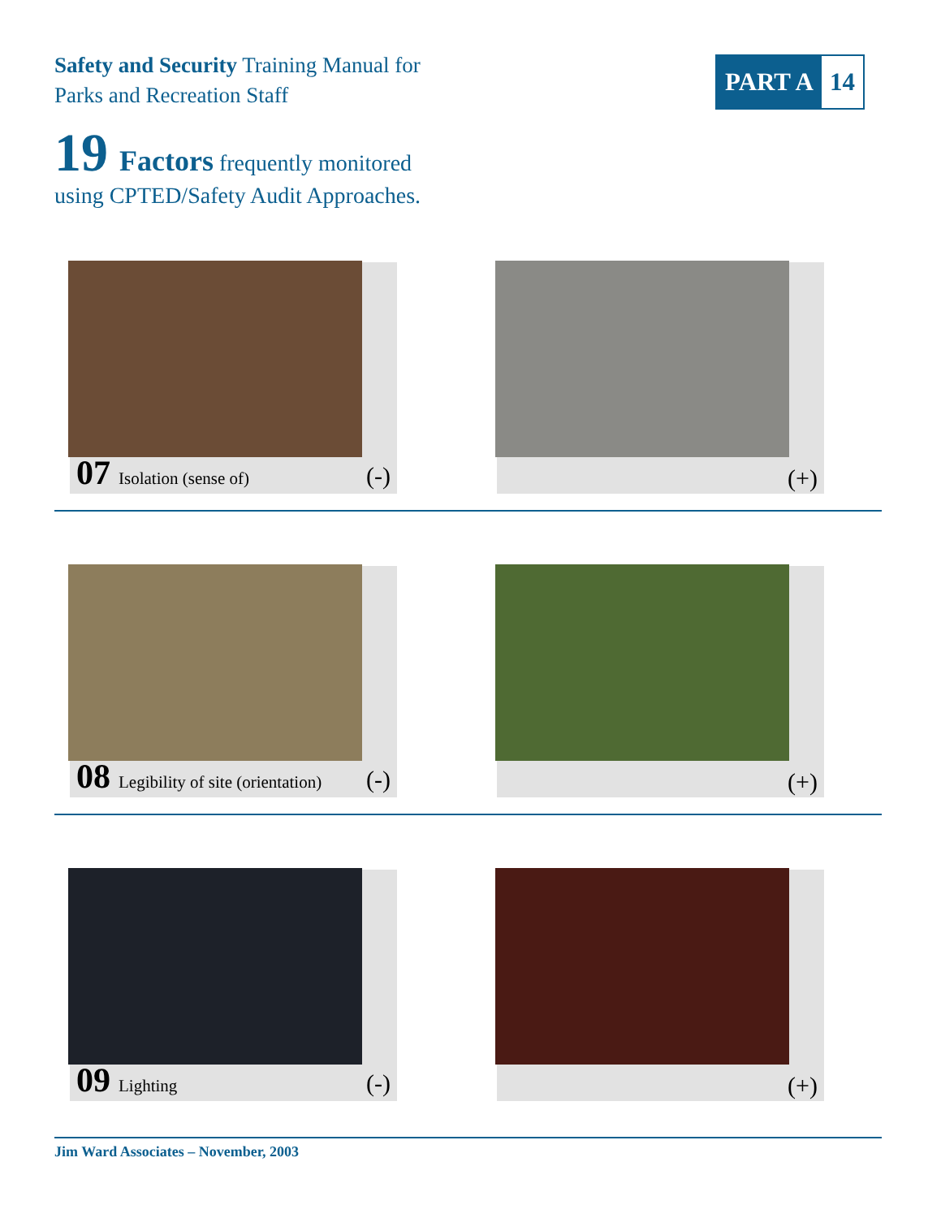Safety and Security Training Manual for
Parks and Recreation Staff
PART A 14
19 Factors frequently monitored
using CPTED/Safety Audit Approaches.
07 Isolation (sense of) (-) (+)
08 Legibility of site (orientation) (-) (+)
09 Lighting (-) (+)
Jim Ward Associates – November, 2003